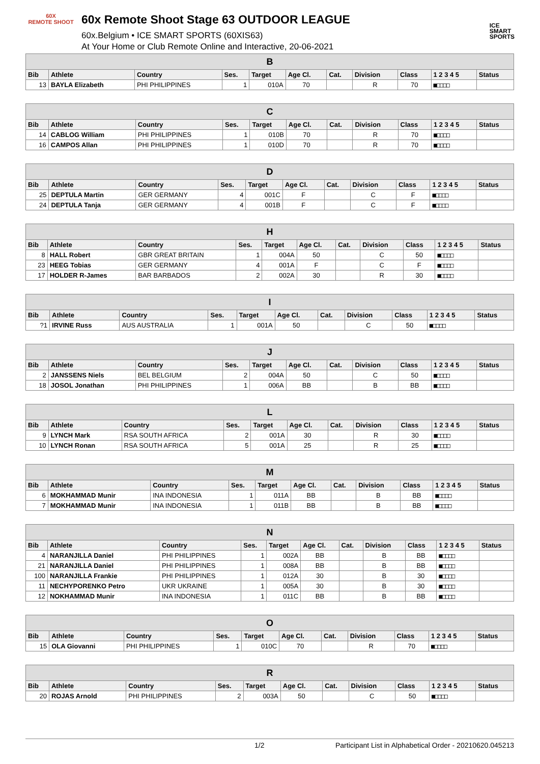60X
REMOTE SHOOT
60x Remote Shoot Stage 63 OUTDOOR LEAGUE
60x.Belgium • ICE SMART SPORTS (60XIS63)
At Your Home or Club Remote Online and Interactive, 20-06-2021
ICE
SMART
SPORTS
| B | | | | | | | | | | |
| --- | --- | --- | --- | --- | --- | --- | --- | --- | --- | --- |
| Bib | Athlete | Country | Ses. | Target | Age Cl. | Cat. | Division | Class | 1 2 3 4 5 | Status |
| 13 | BAYLA Elizabeth | PHI PHILIPPINES | 1 | 010A | 70 | | R | 70 | ■□□□□ | |
| C | | | | | | | | | | |
| --- | --- | --- | --- | --- | --- | --- | --- | --- | --- | --- |
| Bib | Athlete | Country | Ses. | Target | Age Cl. | Cat. | Division | Class | 1 2 3 4 5 | Status |
| 14 | CABLOG William | PHI PHILIPPINES | 1 | 010B | 70 | | R | 70 | ■□□□□ | |
| 16 | CAMPOS Allan | PHI PHILIPPINES | 1 | 010D | 70 | | R | 70 | ■□□□□ | |
| D | | | | | | | | | | |
| --- | --- | --- | --- | --- | --- | --- | --- | --- | --- | --- |
| Bib | Athlete | Country | Ses. | Target | Age Cl. | Cat. | Division | Class | 1 2 3 4 5 | Status |
| 25 | DEPTULA Martin | GER GERMANY | 4 | 001C | F | | C | F | ■□□□□ | |
| 24 | DEPTULA Tanja | GER GERMANY | 4 | 001B | F | | C | F | ■□□□□ | |
| H | | | | | | | | | | |
| --- | --- | --- | --- | --- | --- | --- | --- | --- | --- | --- |
| Bib | Athlete | Country | Ses. | Target | Age Cl. | Cat. | Division | Class | 1 2 3 4 5 | Status |
| 8 | HALL Robert | GBR GREAT BRITAIN | 1 | 004A | 50 | | C | 50 | ■□□□□ | |
| 23 | HEEG Tobias | GER GERMANY | 4 | 001A | F | | C | F | ■□□□□ | |
| 17 | HOLDER R-James | BAR BARBADOS | 2 | 002A | 30 | | R | 30 | ■□□□□ | |
| I | | | | | | | | | | |
| --- | --- | --- | --- | --- | --- | --- | --- | --- | --- | --- |
| Bib | Athlete | Country | Ses. | Target | Age Cl. | Cat. | Division | Class | 1 2 3 4 5 | Status |
| ?1 | IRVINE Russ | AUS AUSTRALIA | 1 | 001A | 50 | | C | 50 | ■□□□□ | |
| J | | | | | | | | | | |
| --- | --- | --- | --- | --- | --- | --- | --- | --- | --- | --- |
| Bib | Athlete | Country | Ses. | Target | Age Cl. | Cat. | Division | Class | 1 2 3 4 5 | Status |
| 2 | JANSSENS Niels | BEL BELGIUM | 2 | 004A | 50 | | C | 50 | ■□□□□ | |
| 18 | JOSOL Jonathan | PHI PHILIPPINES | 1 | 006A | BB | | B | BB | ■□□□□ | |
| L | | | | | | | | | | |
| --- | --- | --- | --- | --- | --- | --- | --- | --- | --- | --- |
| Bib | Athlete | Country | Ses. | Target | Age Cl. | Cat. | Division | Class | 1 2 3 4 5 | Status |
| 9 | LYNCH Mark | RSA SOUTH AFRICA | 2 | 001A | 30 | | R | 30 | ■□□□□ | |
| 10 | LYNCH Ronan | RSA SOUTH AFRICA | 5 | 001A | 25 | | R | 25 | ■□□□□ | |
| M | | | | | | | | | | |
| --- | --- | --- | --- | --- | --- | --- | --- | --- | --- | --- |
| Bib | Athlete | Country | Ses. | Target | Age Cl. | Cat. | Division | Class | 1 2 3 4 5 | Status |
| 6 | MOKHAMMAD Munir | INA INDONESIA | 1 | 011A | BB | | B | BB | ■□□□□ | |
| 7 | MOKHAMMAD Munir | INA INDONESIA | 1 | 011B | BB | | B | BB | ■□□□□ | |
| N | | | | | | | | | | |
| --- | --- | --- | --- | --- | --- | --- | --- | --- | --- | --- |
| Bib | Athlete | Country | Ses. | Target | Age Cl. | Cat. | Division | Class | 1 2 3 4 5 | Status |
| 4 | NARANJILLA Daniel | PHI PHILIPPINES | 1 | 002A | BB | | B | BB | ■□□□□ | |
| 21 | NARANJILLA Daniel | PHI PHILIPPINES | 1 | 008A | BB | | B | BB | ■□□□□ | |
| 100 | NARANJILLA Frankie | PHI PHILIPPINES | 1 | 012A | 30 | | B | 30 | ■□□□□ | |
| 11 | NECHYPORENKO Petro | UKR UKRAINE | 1 | 005A | 30 | | B | 30 | ■□□□□ | |
| 12 | NOKHAMMAD Munir | INA INDONESIA | 1 | 011C | BB | | B | BB | ■□□□□ | |
| O | | | | | | | | | | |
| --- | --- | --- | --- | --- | --- | --- | --- | --- | --- | --- |
| Bib | Athlete | Country | Ses. | Target | Age Cl. | Cat. | Division | Class | 1 2 3 4 5 | Status |
| 15 | OLA Giovanni | PHI PHILIPPINES | 1 | 010C | 70 | | R | 70 | ■□□□□ | |
| R | | | | | | | | | | |
| --- | --- | --- | --- | --- | --- | --- | --- | --- | --- | --- |
| Bib | Athlete | Country | Ses. | Target | Age Cl. | Cat. | Division | Class | 1 2 3 4 5 | Status |
| 20 | ROJAS Arnold | PHI PHILIPPINES | 2 | 003A | 50 | | C | 50 | ■□□□□ | |
1/2 Participant List in Alphabetical Order - 20210620.045213